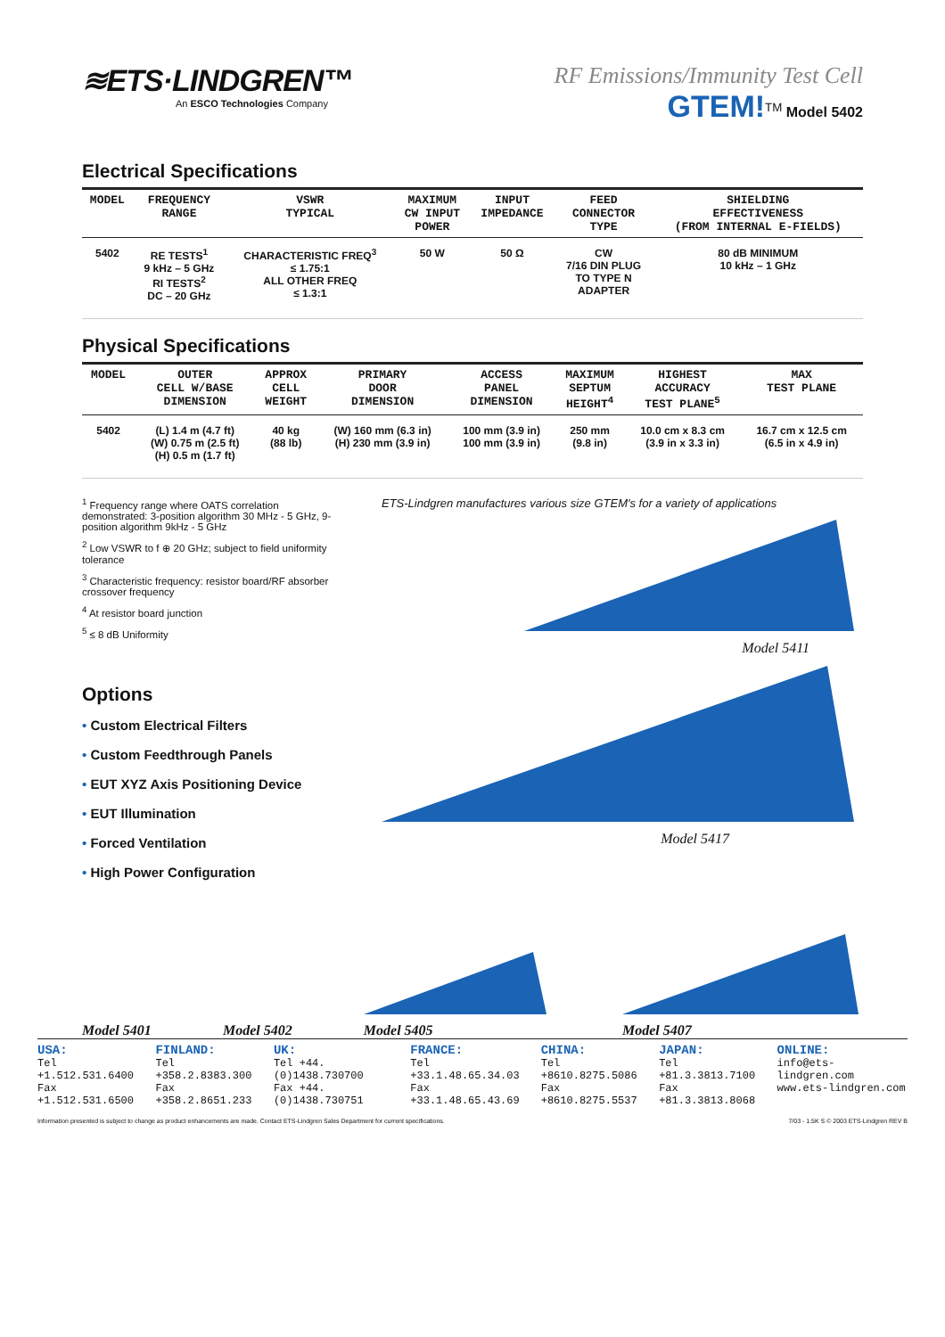≋ETS·LINDGREN™
An ESCO Technologies Company
RF Emissions/Immunity Test Cell
GTEM!<sup>TM</sup> Model 5402
Electrical Specifications
| MODEL | FREQUENCY RANGE | VSWR TYPICAL | MAXIMUM CW INPUT POWER | INPUT IMPEDANCE | FEED CONNECTOR TYPE | SHIELDING EFFECTIVENESS (FROM INTERNAL E-FIELDS) |
| --- | --- | --- | --- | --- | --- | --- |
| 5402 | RE TESTS<sup>1</sup> 9 kHz – 5 GHz RI TESTS<sup>2</sup> DC – 20 GHz | CHARACTERISTIC FREQ<sup>3</sup> ≤ 1.75:1 ALL OTHER FREQ ≤ 1.3:1 | 50 W | 50 Ω | CW 7/16 DIN PLUG TO TYPE N ADAPTER | 80 dB MINIMUM 10 kHz – 1 GHz |
Physical Specifications
| MODEL | OUTER CELL W/BASE DIMENSION | APPROX CELL WEIGHT | PRIMARY DOOR DIMENSION | ACCESS PANEL DIMENSION | MAXIMUM SEPTUM HEIGHT<sup>4</sup> | HIGHEST ACCURACY TEST PLANE<sup>5</sup> | MAX TEST PLANE |
| --- | --- | --- | --- | --- | --- | --- | --- |
| 5402 | (L) 1.4 m (4.7 ft) (W) 0.75 m (2.5 ft) (H) 0.5 m (1.7 ft) | 40 kg (88 lb) | (W) 160 mm (6.3 in) (H) 230 mm (3.9 in) | 100 mm (3.9 in) 100 mm (3.9 in) | 250 mm (9.8 in) | 10.0 cm x 8.3 cm (3.9 in x 3.3 in) | 16.7 cm x 12.5 cm (6.5 in x 4.9 in) |
<sup>1</sup> Frequency range where OATS correlation demonstrated: 3-position algorithm 30 MHz - 5 GHz, 9-position algorithm 9kHz - 5 GHz
<sup>2</sup> Low VSWR to f ⊕ 20 GHz; subject to field uniformity tolerance
<sup>3</sup> Characteristic frequency: resistor board/RF absorber crossover frequency
<sup>4</sup> At resistor board junction
<sup>5</sup> ≤ 8 dB Uniformity
Options
• Custom Electrical Filters
• Custom Feedthrough Panels
• EUT XYZ Axis Positioning Device
• EUT Illumination
• Forced Ventilation
• High Power Configuration
ETS-Lindgren manufactures various size GTEM's for a variety of applications
Model 5411
Model 5417
Model 5401
Model 5402
Model 5405
Model 5407
USA:
Tel +1.512.531.6400
Fax +1.512.531.6500
FINLAND:
Tel +358.2.8383.300
Fax +358.2.8651.233
UK:
Tel +44.(0)1438.730700
Fax +44.(0)1438.730751
FRANCE:
Tel +33.1.48.65.34.03
Fax +33.1.48.65.43.69
CHINA:
Tel +8610.8275.5086
Fax +8610.8275.5537
JAPAN:
Tel +81.3.3813.7100
Fax +81.3.3813.8068
ONLINE:
info@ets-lindgren.com
www.ets-lindgren.com
Information presented is subject to change as product enhancements are made. Contact ETS-Lindgren Sales Department for current specifications. 7/03 - 1.5K S © 2003 ETS-Lindgren REV B